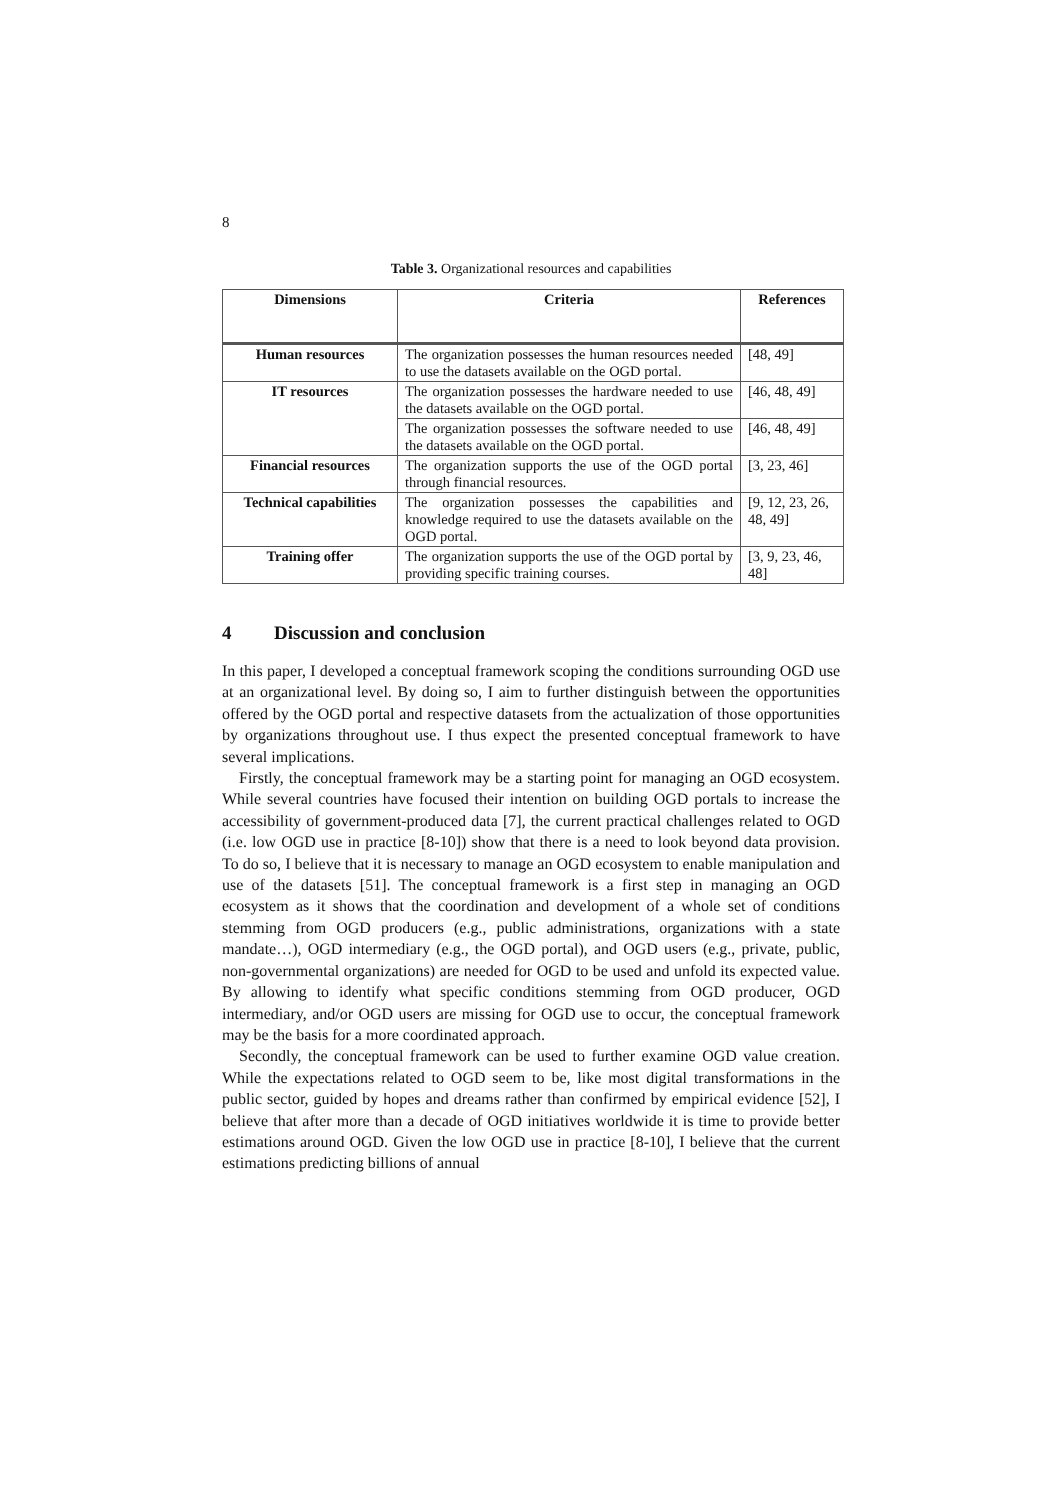8
Table 3. Organizational resources and capabilities
| Dimensions | Criteria | References |
| --- | --- | --- |
| Human resources | The organization possesses the human resources needed to use the datasets available on the OGD portal. | [48, 49] |
| IT resources | The organization possesses the hardware needed to use the datasets available on the OGD portal. | [46, 48, 49] |
| | The organization possesses the software needed to use the datasets available on the OGD portal. | [46, 48, 49] |
| Financial resources | The organization supports the use of the OGD portal through financial resources. | [3, 23, 46] |
| Technical capabilities | The organization possesses the capabilities and knowledge required to use the datasets available on the OGD portal. | [9, 12, 23, 26, 48, 49] |
| Training offer | The organization supports the use of the OGD portal by providing specific training courses. | [3, 9, 23, 46, 48] |
4 Discussion and conclusion
In this paper, I developed a conceptual framework scoping the conditions surrounding OGD use at an organizational level. By doing so, I aim to further distinguish between the opportunities offered by the OGD portal and respective datasets from the actualization of those opportunities by organizations throughout use. I thus expect the presented conceptual framework to have several implications.
Firstly, the conceptual framework may be a starting point for managing an OGD ecosystem. While several countries have focused their intention on building OGD portals to increase the accessibility of government-produced data [7], the current practical challenges related to OGD (i.e. low OGD use in practice [8-10]) show that there is a need to look beyond data provision. To do so, I believe that it is necessary to manage an OGD ecosystem to enable manipulation and use of the datasets [51]. The conceptual framework is a first step in managing an OGD ecosystem as it shows that the coordination and development of a whole set of conditions stemming from OGD producers (e.g., public administrations, organizations with a state mandate…), OGD intermediary (e.g., the OGD portal), and OGD users (e.g., private, public, non-governmental organizations) are needed for OGD to be used and unfold its expected value. By allowing to identify what specific conditions stemming from OGD producer, OGD intermediary, and/or OGD users are missing for OGD use to occur, the conceptual framework may be the basis for a more coordinated approach.
Secondly, the conceptual framework can be used to further examine OGD value creation. While the expectations related to OGD seem to be, like most digital transformations in the public sector, guided by hopes and dreams rather than confirmed by empirical evidence [52], I believe that after more than a decade of OGD initiatives worldwide it is time to provide better estimations around OGD. Given the low OGD use in practice [8-10], I believe that the current estimations predicting billions of annual